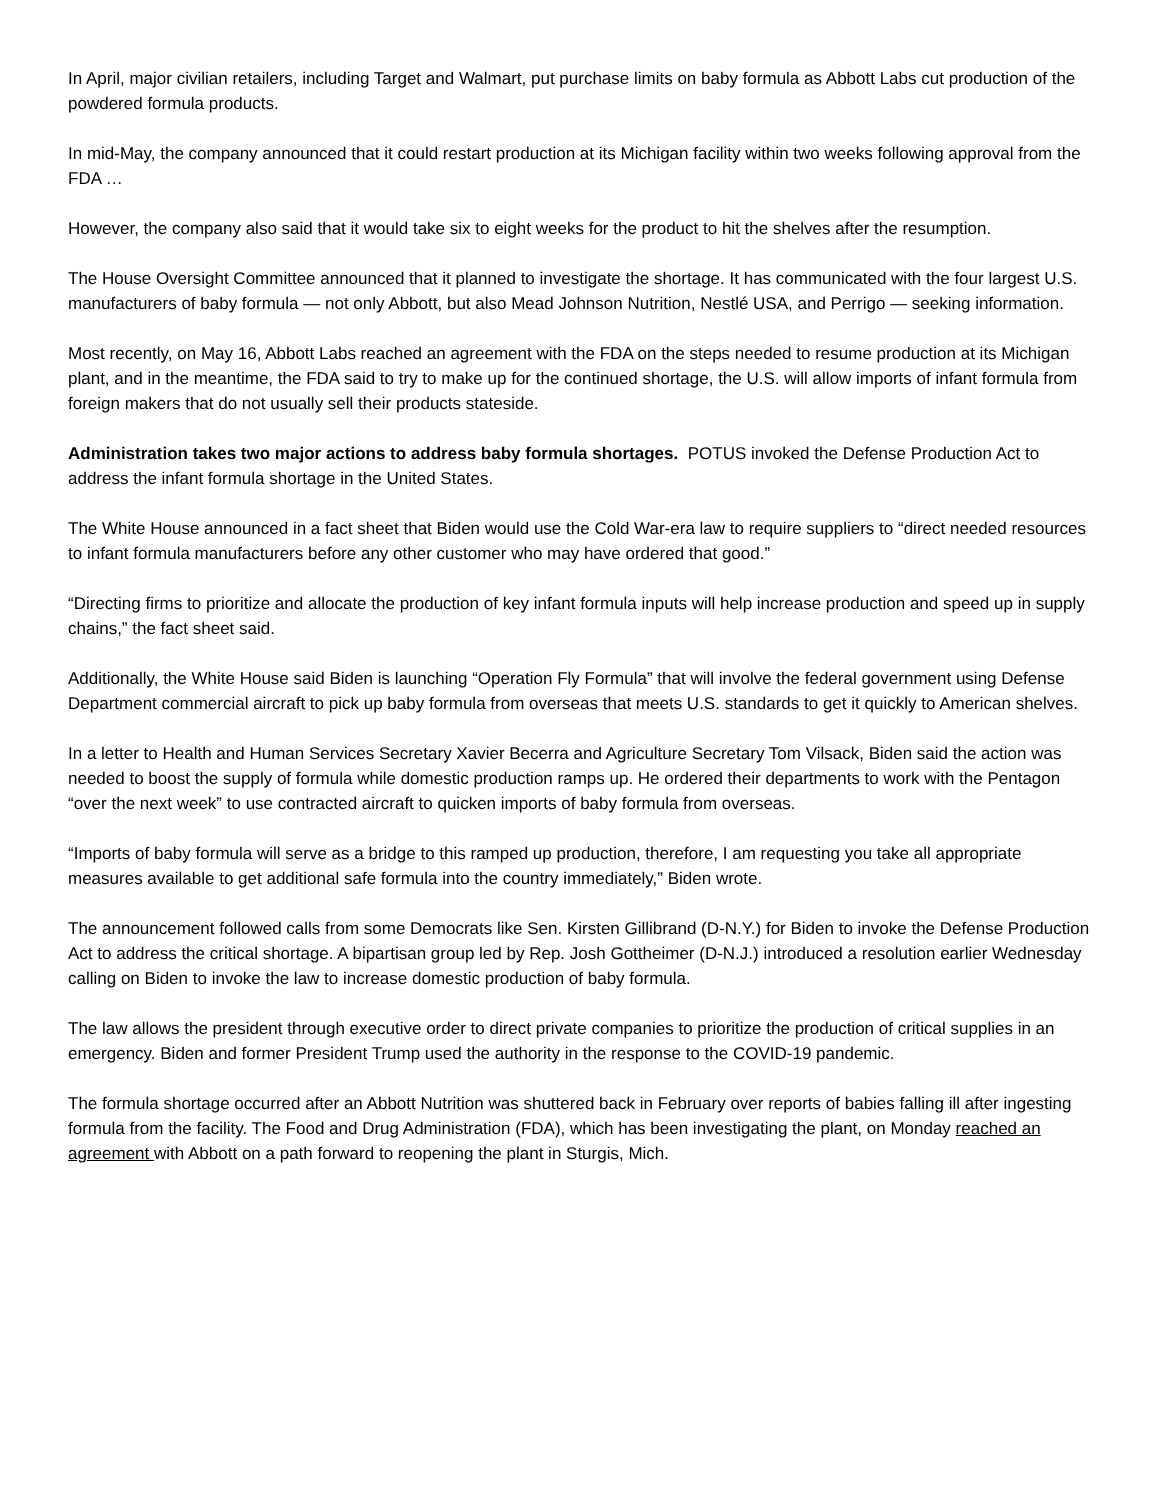In April, major civilian retailers, including Target and Walmart, put purchase limits on baby formula as Abbott Labs cut production of the powdered formula products.
In mid-May, the company announced that it could restart production at its Michigan facility within two weeks following approval from the FDA …
However, the company also said that it would take six to eight weeks for the product to hit the shelves after the resumption.
The House Oversight Committee announced that it planned to investigate the shortage. It has communicated with the four largest U.S. manufacturers of baby formula — not only Abbott, but also Mead Johnson Nutrition, Nestlé USA, and Perrigo — seeking information.
Most recently, on May 16, Abbott Labs reached an agreement with the FDA on the steps needed to resume production at its Michigan plant, and in the meantime, the FDA said to try to make up for the continued shortage, the U.S. will allow imports of infant formula from foreign makers that do not usually sell their products stateside.
Administration takes two major actions to address baby formula shortages. POTUS invoked the Defense Production Act to address the infant formula shortage in the United States.
The White House announced in a fact sheet that Biden would use the Cold War-era law to require suppliers to “direct needed resources to infant formula manufacturers before any other customer who may have ordered that good.”
“Directing firms to prioritize and allocate the production of key infant formula inputs will help increase production and speed up in supply chains,” the fact sheet said.
Additionally, the White House said Biden is launching “Operation Fly Formula” that will involve the federal government using Defense Department commercial aircraft to pick up baby formula from overseas that meets U.S. standards to get it quickly to American shelves.
In a letter to Health and Human Services Secretary Xavier Becerra and Agriculture Secretary Tom Vilsack, Biden said the action was needed to boost the supply of formula while domestic production ramps up. He ordered their departments to work with the Pentagon “over the next week” to use contracted aircraft to quicken imports of baby formula from overseas.
“Imports of baby formula will serve as a bridge to this ramped up production, therefore, I am requesting you take all appropriate measures available to get additional safe formula into the country immediately,” Biden wrote.
The announcement followed calls from some Democrats like Sen. Kirsten Gillibrand (D-N.Y.) for Biden to invoke the Defense Production Act to address the critical shortage. A bipartisan group led by Rep. Josh Gottheimer (D-N.J.) introduced a resolution earlier Wednesday calling on Biden to invoke the law to increase domestic production of baby formula.
The law allows the president through executive order to direct private companies to prioritize the production of critical supplies in an emergency. Biden and former President Trump used the authority in the response to the COVID-19 pandemic.
The formula shortage occurred after an Abbott Nutrition was shuttered back in February over reports of babies falling ill after ingesting formula from the facility. The Food and Drug Administration (FDA), which has been investigating the plant, on Monday reached an agreement with Abbott on a path forward to reopening the plant in Sturgis, Mich.